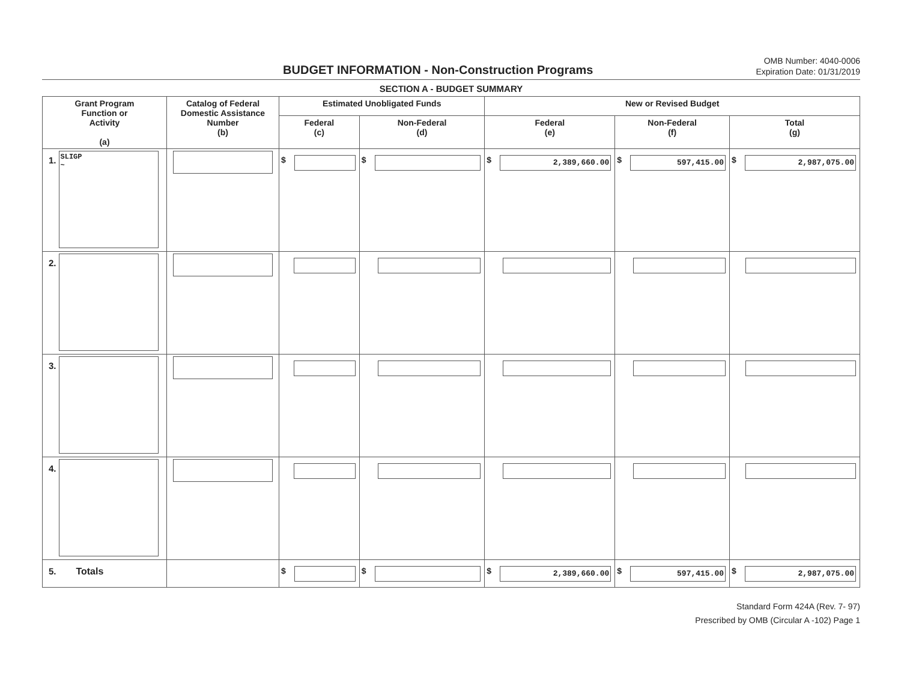BUDGET INFORMATION - Non-Construction Programs
OMB Number: 4040-0006
Expiration Date: 01/31/2019
SECTION A - BUDGET SUMMARY
| Grant Program Function or Activity (a) | Catalog of Federal Domestic Assistance Number (b) | Estimated Unobligated Funds | | New or Revised Budget | | |
| --- | --- | --- | --- | --- | --- | --- |
| | | Federal (c) | Non-Federal (d) | Federal (e) | Non-Federal (f) | Total (g) |
| 1. SLIGP ~ | | $ | $ | $ 2,389,660.00 | $ 597,415.00 | $ 2,987,075.00 |
| 2. | | | | | | |
| 3. | | | | | | |
| 4. | | | | | | |
| 5. Totals | | $ | $ | $ 2,389,660.00 | $ 597,415.00 | $ 2,987,075.00 |
Standard Form 424A (Rev. 7- 97)
Prescribed by OMB (Circular A -102) Page 1